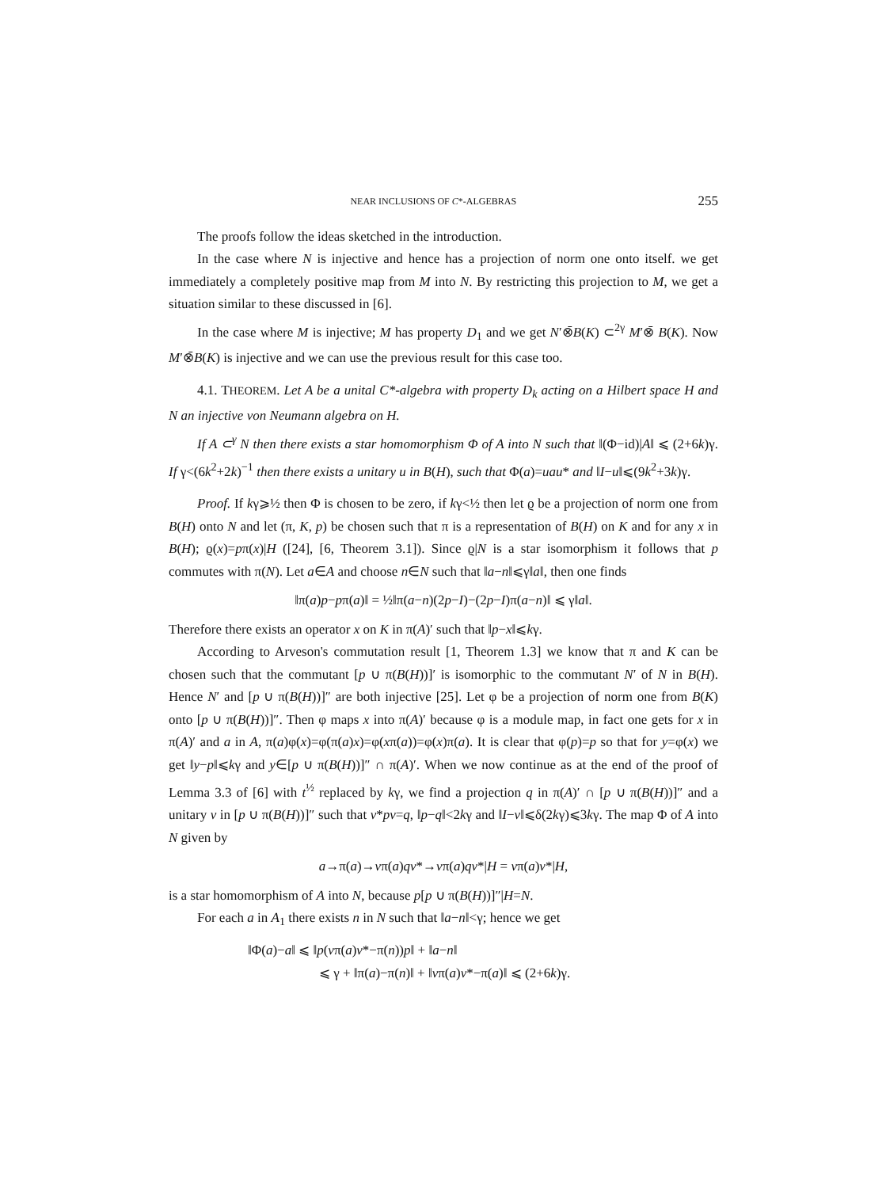NEAR INCLUSIONS OF C*-ALGEBRAS 255
The proofs follow the ideas sketched in the introduction.
In the case where N is injective and hence has a projection of norm one onto itself. we get immediately a completely positive map from M into N. By restricting this projection to M, we get a situation similar to these discussed in [6].
In the case where M is injective; M has property D<sub>1</sub> and we get N′⊗̄B(K) ⊂<sup>2γ</sup> M′⊗̄ B(K). Now M′⊗̄B(K) is injective and we can use the previous result for this case too.
4.1. THEOREM. Let A be a unital C*-algebra with property D<sub>k</sub> acting on a Hilbert space H and N an injective von Neumann algebra on H.
If A ⊂<sup>γ</sup> N then there exists a star homomorphism Φ of A into N such that ‖(Φ−id)|A‖ ⩽ (2+6k)γ. If γ<(6k<sup>2</sup>+2k)<sup>−1</sup> then there exists a unitary u in B(H), such that Φ(a)=uau* and ‖I−u‖⩽(9k<sup>2</sup>+3k)γ.
Proof. If kγ⩾½ then Φ is chosen to be zero, if kγ<½ then let ϱ be a projection of norm one from B(H) onto N and let (π, K, p) be chosen such that π is a representation of B(H) on K and for any x in B(H); ϱ(x)=pπ(x)|H ([24], [6, Theorem 3.1]). Since ϱ|N is a star isomorphism it follows that p commutes with π(N). Let a∈A and choose n∈N such that ‖a−n‖⩽γ‖a‖, then one finds
‖π(a)p−pπ(a)‖ = ½‖π(a−n)(2p−I)−(2p−I)π(a−n)‖ ⩽ γ‖a‖.
Therefore there exists an operator x on K in π(A)′ such that ‖p−x‖⩽kγ.
According to Arveson's commutation result [1, Theorem 1.3] we know that π and K can be chosen such that the commutant [p ∪ π(B(H))]′ is isomorphic to the commutant N′ of N in B(H). Hence N′ and [p ∪ π(B(H))]″ are both injective [25]. Let φ be a projection of norm one from B(K) onto [p ∪ π(B(H))]″. Then φ maps x into π(A)′ because φ is a module map, in fact one gets for x in π(A)′ and a in A, π(a)φ(x)=φ(π(a)x)=φ(xπ(a))=φ(x)π(a). It is clear that φ(p)=p so that for y=φ(x) we get ‖y−p‖⩽kγ and y∈[p ∪ π(B(H))]″ ∩ π(A)′. When we now continue as at the end of the proof of Lemma 3.3 of [6] with t<sup>½</sup> replaced by kγ, we find a projection q in π(A)′ ∩ [p ∪ π(B(H))]″ and a unitary v in [p ∪ π(B(H))]″ such that v*pv=q, ‖p−q‖<2kγ and ‖I−v‖⩽δ(2kγ)⩽3kγ. The map Φ of A into N given by
a→π(a)→vπ(a)qv*→vπ(a)qv*|H = vπ(a)v*|H,
is a star homomorphism of A into N, because p[p ∪ π(B(H))]″|H=N.
For each a in A<sub>1</sub> there exists n in N such that ‖a−n‖<γ; hence we get
‖Φ(a)−a‖ ⩽ ‖p(vπ(a)v*−π(n))p‖ + ‖a−n‖
⩽ γ + ‖π(a)−π(n)‖ + ‖vπ(a)v*−π(a)‖ ⩽ (2+6k)γ.